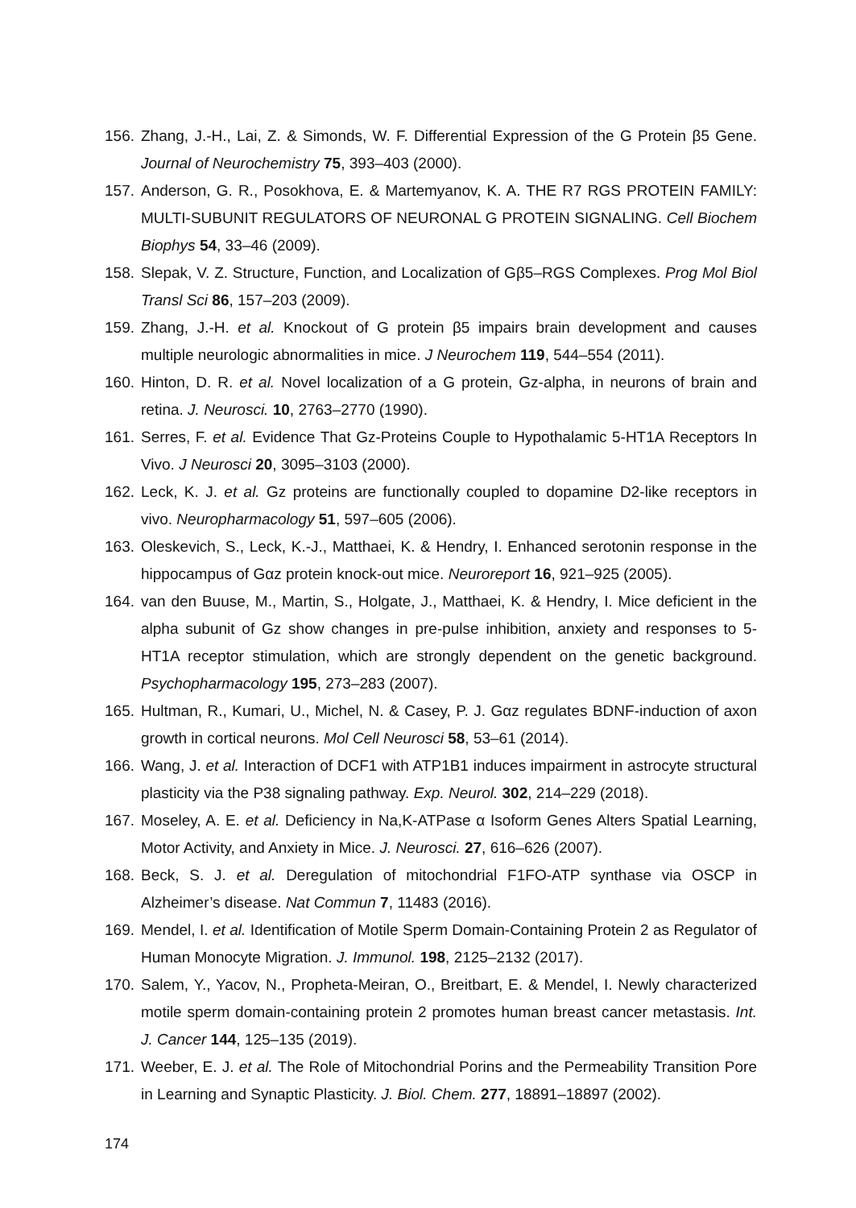156. Zhang, J.-H., Lai, Z. & Simonds, W. F. Differential Expression of the G Protein β5 Gene. Journal of Neurochemistry 75, 393–403 (2000).
157. Anderson, G. R., Posokhova, E. & Martemyanov, K. A. THE R7 RGS PROTEIN FAMILY: MULTI-SUBUNIT REGULATORS OF NEURONAL G PROTEIN SIGNALING. Cell Biochem Biophys 54, 33–46 (2009).
158. Slepak, V. Z. Structure, Function, and Localization of Gβ5–RGS Complexes. Prog Mol Biol Transl Sci 86, 157–203 (2009).
159. Zhang, J.-H. et al. Knockout of G protein β5 impairs brain development and causes multiple neurologic abnormalities in mice. J Neurochem 119, 544–554 (2011).
160. Hinton, D. R. et al. Novel localization of a G protein, Gz-alpha, in neurons of brain and retina. J. Neurosci. 10, 2763–2770 (1990).
161. Serres, F. et al. Evidence That Gz-Proteins Couple to Hypothalamic 5-HT1A Receptors In Vivo. J Neurosci 20, 3095–3103 (2000).
162. Leck, K. J. et al. Gz proteins are functionally coupled to dopamine D2-like receptors in vivo. Neuropharmacology 51, 597–605 (2006).
163. Oleskevich, S., Leck, K.-J., Matthaei, K. & Hendry, I. Enhanced serotonin response in the hippocampus of Gαz protein knock-out mice. Neuroreport 16, 921–925 (2005).
164. van den Buuse, M., Martin, S., Holgate, J., Matthaei, K. & Hendry, I. Mice deficient in the alpha subunit of Gz show changes in pre-pulse inhibition, anxiety and responses to 5-HT1A receptor stimulation, which are strongly dependent on the genetic background. Psychopharmacology 195, 273–283 (2007).
165. Hultman, R., Kumari, U., Michel, N. & Casey, P. J. Gαz regulates BDNF-induction of axon growth in cortical neurons. Mol Cell Neurosci 58, 53–61 (2014).
166. Wang, J. et al. Interaction of DCF1 with ATP1B1 induces impairment in astrocyte structural plasticity via the P38 signaling pathway. Exp. Neurol. 302, 214–229 (2018).
167. Moseley, A. E. et al. Deficiency in Na,K-ATPase α Isoform Genes Alters Spatial Learning, Motor Activity, and Anxiety in Mice. J. Neurosci. 27, 616–626 (2007).
168. Beck, S. J. et al. Deregulation of mitochondrial F1FO-ATP synthase via OSCP in Alzheimer’s disease. Nat Commun 7, 11483 (2016).
169. Mendel, I. et al. Identification of Motile Sperm Domain-Containing Protein 2 as Regulator of Human Monocyte Migration. J. Immunol. 198, 2125–2132 (2017).
170. Salem, Y., Yacov, N., Propheta-Meiran, O., Breitbart, E. & Mendel, I. Newly characterized motile sperm domain-containing protein 2 promotes human breast cancer metastasis. Int. J. Cancer 144, 125–135 (2019).
171. Weeber, E. J. et al. The Role of Mitochondrial Porins and the Permeability Transition Pore in Learning and Synaptic Plasticity. J. Biol. Chem. 277, 18891–18897 (2002).
174